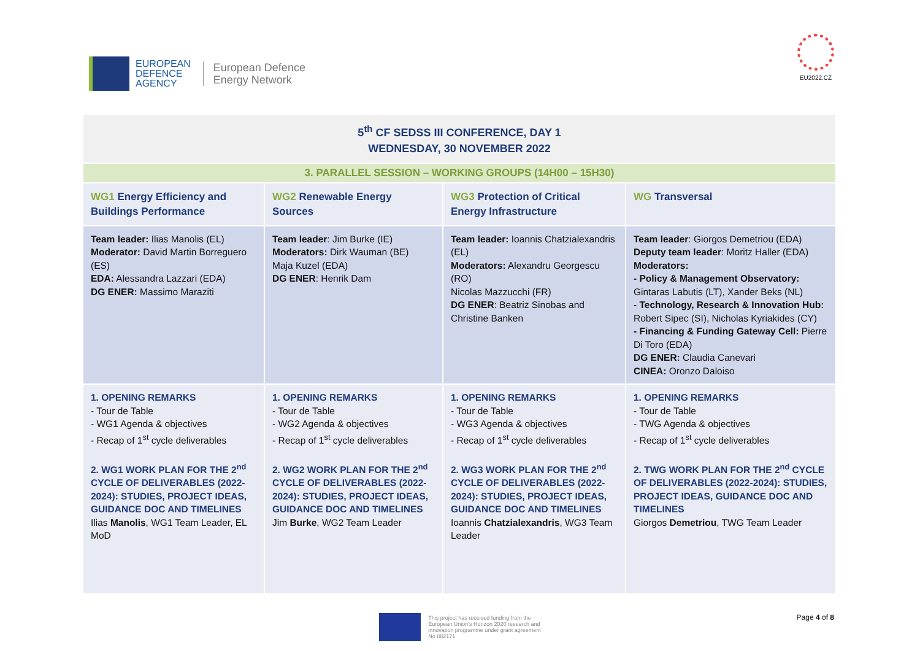EUROPEAN
DEFENCE
AGENCY
European Defence
Energy Network
EU2022.CZ
| 5<sup>th</sup> CF SEDSS III CONFERENCE, DAY 1 WEDNESDAY, 30 NOVEMBER 2022 | | | |
| 3. PARALLEL SESSION – WORKING GROUPS (14H00 – 15H30) | | | |
| WG1 Energy Efficiency and Buildings Performance | WG2 Renewable Energy Sources | WG3 Protection of Critical Energy Infrastructure | WG Transversal |
| Team leader: Ilias Manolis (EL) Moderator: David Martin Borreguero (ES) EDA: Alessandra Lazzari (EDA) DG ENER: Massimo Maraziti | Team leader : Jim Burke (IE) Moderators: Dirk Wauman (BE) Maja Kuzel (EDA) DG ENER : Henrik Dam | Team leader: Ioannis Chatzialexandris (EL) Moderators: Alexandru Georgescu (RO) Nicolas Mazzucchi (FR) DG ENER : Beatriz Sinobas and Christine Banken | Team leader : Giorgos Demetriou (EDA) Deputy team leader : Moritz Haller (EDA) Moderators: - Policy & Management Observatory: Gintaras Labutis (LT), Xander Beks (NL) - Technology, Research & Innovation Hub: Robert Sipec (SI), Nicholas Kyriakides (CY) - Financing & Funding Gateway Cell: Pierre Di Toro (EDA) DG ENER: Claudia Canevari CINEA: Oronzo Daloiso |
| 1. OPENING REMARKS - Tour de Table - WG1 Agenda & objectives - Recap of 1<sup>st</sup> cycle deliverables 2. WG1 WORK PLAN FOR THE 2<sup>nd</sup> CYCLE OF DELIVERABLES (2022-2024): STUDIES, PROJECT IDEAS, GUIDANCE DOC AND TIMELINES Ilias Manolis , WG1 Team Leader, EL MoD | 1. OPENING REMARKS - Tour de Table - WG2 Agenda & objectives - Recap of 1<sup>st</sup> cycle deliverables 2. WG2 WORK PLAN FOR THE 2<sup>nd</sup> CYCLE OF DELIVERABLES (2022-2024): STUDIES, PROJECT IDEAS, GUIDANCE DOC AND TIMELINES Jim Burke , WG2 Team Leader | 1. OPENING REMARKS - Tour de Table - WG3 Agenda & objectives - Recap of 1<sup>st</sup> cycle deliverables 2. WG3 WORK PLAN FOR THE 2<sup>nd</sup> CYCLE OF DELIVERABLES (2022-2024): STUDIES, PROJECT IDEAS, GUIDANCE DOC AND TIMELINES Ioannis Chatzialexandris , WG3 Team Leader | 1. OPENING REMARKS - Tour de Table - TWG Agenda & objectives - Recap of 1<sup>st</sup> cycle deliverables 2. TWG WORK PLAN FOR THE 2<sup>nd</sup> CYCLE OF DELIVERABLES (2022-2024): STUDIES, PROJECT IDEAS, GUIDANCE DOC AND TIMELINES Giorgos Demetriou , TWG Team Leader |
This project has received funding from the
European Union's Horizon 2020 research and
innovation programme under grant agreement
No 882171
Page 4 of 8